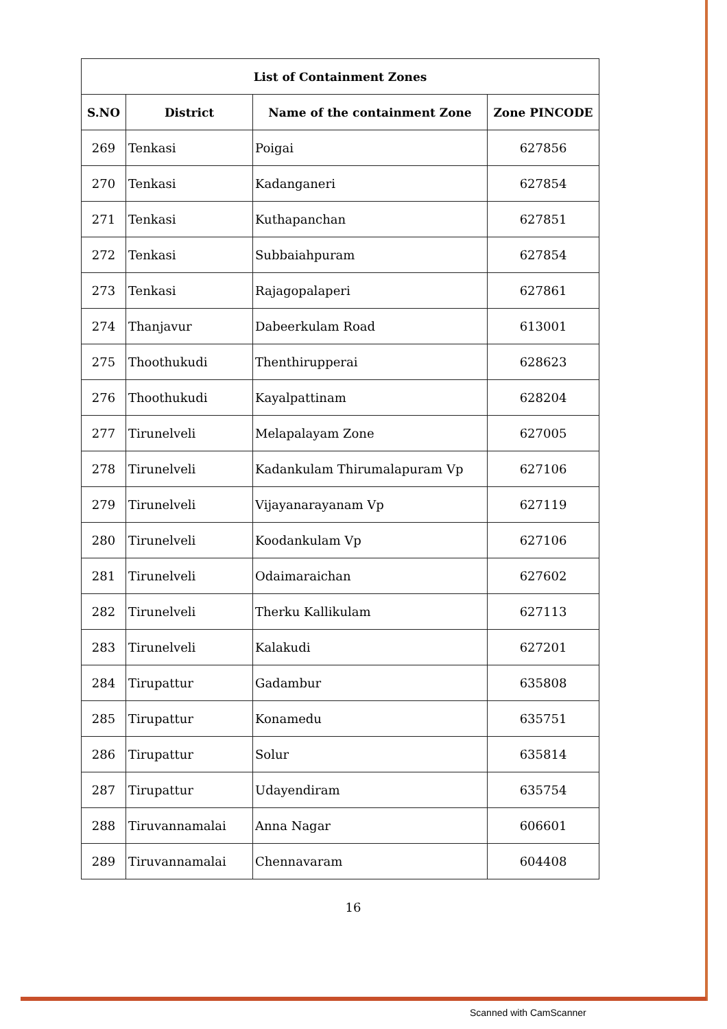| List of Containment Zones | | | |
| --- | --- | --- | --- |
| S.NO | District | Name of the containment Zone | Zone PINCODE |
| 269 | Tenkasi | Poigai | 627856 |
| 270 | Tenkasi | Kadanganeri | 627854 |
| 271 | Tenkasi | Kuthapanchan | 627851 |
| 272 | Tenkasi | Subbaiahpuram | 627854 |
| 273 | Tenkasi | Rajagopalaperi | 627861 |
| 274 | Thanjavur | Dabeerkulam Road | 613001 |
| 275 | Thoothukudi | Thenthirupperai | 628623 |
| 276 | Thoothukudi | Kayalpattinam | 628204 |
| 277 | Tirunelveli | Melapalayam Zone | 627005 |
| 278 | Tirunelveli | Kadankulam Thirumalapuram Vp | 627106 |
| 279 | Tirunelveli | Vijayanarayanam Vp | 627119 |
| 280 | Tirunelveli | Koodankulam Vp | 627106 |
| 281 | Tirunelveli | Odaimaraichan | 627602 |
| 282 | Tirunelveli | Therku Kallikulam | 627113 |
| 283 | Tirunelveli | Kalakudi | 627201 |
| 284 | Tirupattur | Gadambur | 635808 |
| 285 | Tirupattur | Konamedu | 635751 |
| 286 | Tirupattur | Solur | 635814 |
| 287 | Tirupattur | Udayendiram | 635754 |
| 288 | Tiruvannamalai | Anna Nagar | 606601 |
| 289 | Tiruvannamalai | Chennavaram | 604408 |
16
Scanned with CamScanner